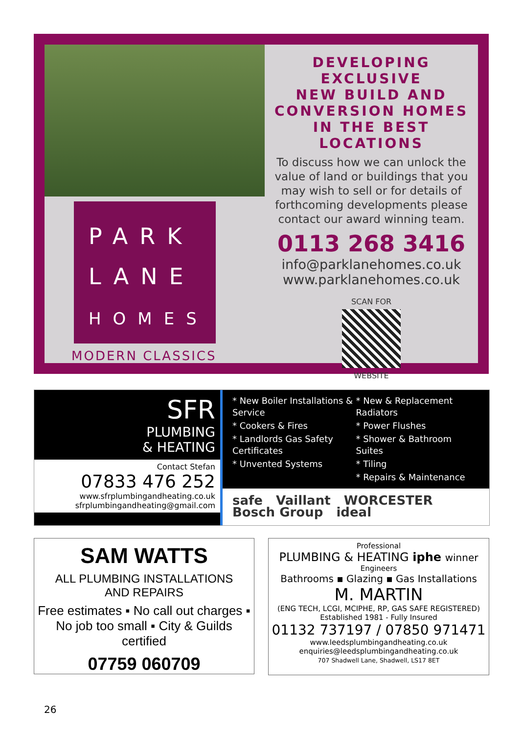PARK
LANE
HOMES
MODERN CLASSICS
DEVELOPING EXCLUSIVE
NEW BUILD AND
CONVERSION HOMES
IN THE BEST LOCATIONS
To discuss how we can unlock the value of land or buildings that you may wish to sell or for details of forthcoming developments please contact our award winning team.
0113 268 3416
info@parklanehomes.co.uk
www.parklanehomes.co.uk
SCAN FOR
WEBSITE
SFR
PLUMBING
& HEATING
Contact Stefan
07833 476 252
www.sfrplumbingandheating.co.uk
sfrplumbingandheating@gmail.com
* New Boiler Installations & Service
* New & Replacement Radiators
* Cookers & Fires
* Power Flushes
* Landlords Gas Safety Certificates
* Shower & Bathroom Suites
* Unvented Systems
* Tiling
* Repairs & Maintenance
safe Vaillant WORCESTER Bosch Group ideal
SAM WATTS
ALL PLUMBING INSTALLATIONS
AND REPAIRS
Free estimates ▪ No call out charges ▪ No job too small ▪ City & Guilds certified
07759 060709
Professional
PLUMBING & HEATING iphe winner
Engineers
Bathrooms ▪ Glazing ▪ Gas Installations
M. MARTIN
(ENG TECH, LCGI, MCIPHE, RP, GAS SAFE REGISTERED)
Established 1981 - Fully Insured
01132 737197 / 07850 971471
www.leedsplumbingandheating.co.uk
enquiries@leedsplumbingandheating.co.uk
707 Shadwell Lane, Shadwell, LS17 8ET
26